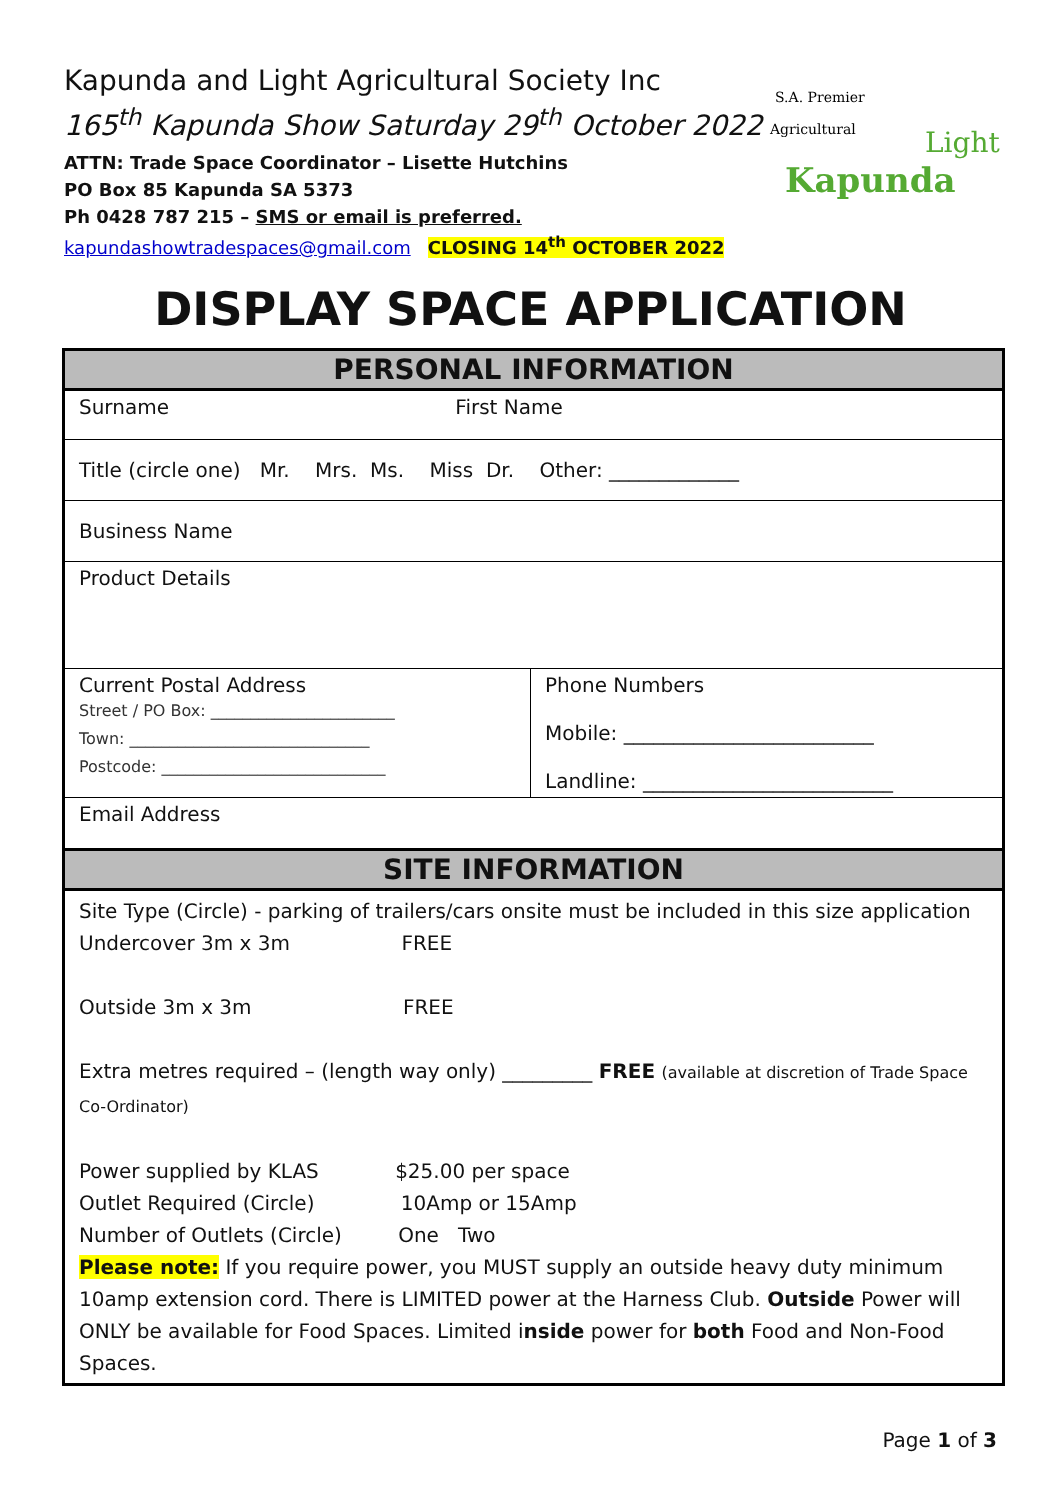Kapunda and Light Agricultural Society Inc
165<sup>th</sup> Kapunda Show Saturday 29<sup>th</sup> October 2022
ATTN: Trade Space Coordinator – Lisette Hutchins
PO Box 85 Kapunda SA 5373
Ph 0428 787 215 – SMS or email is preferred.
kapundashowtradespaces@gmail.com CLOSING 14<sup>th</sup> OCTOBER 2022
S.A. Premier
Agricultural
Kapunda
Light
DISPLAY SPACE APPLICATION
| PERSONAL INFORMATION | |
| --- | --- |
| Surname First Name | |
| Title (circle one) Mr. Mrs. Ms. Miss Dr. Other: _____________ | |
| Business Name | |
| Product Details | |
| Current Postal Address Street / PO Box: _______________________ Town: ______________________________ Postcode: ____________________________ | Phone Numbers Mobile: _________________________ Landline: _________________________ |
| Email Address | |
| SITE INFORMATION | |
| Site Type (Circle) - parking of trailers/cars onsite must be included in this size application Undercover 3m x 3m FREE Outside 3m x 3m FREE Extra metres required – (length way only) _________ FREE (available at discretion of Trade Space Co-Ordinator) Power supplied by KLAS $25.00 per space Outlet Required (Circle) 10Amp or 15Amp Number of Outlets (Circle) One Two Please note: If you require power, you MUST supply an outside heavy duty minimum 10amp extension cord. There is LIMITED power at the Harness Club. Outside Power will ONLY be available for Food Spaces. Limited i nside power for both Food and Non-Food Spaces. | |
Page 1 of 3